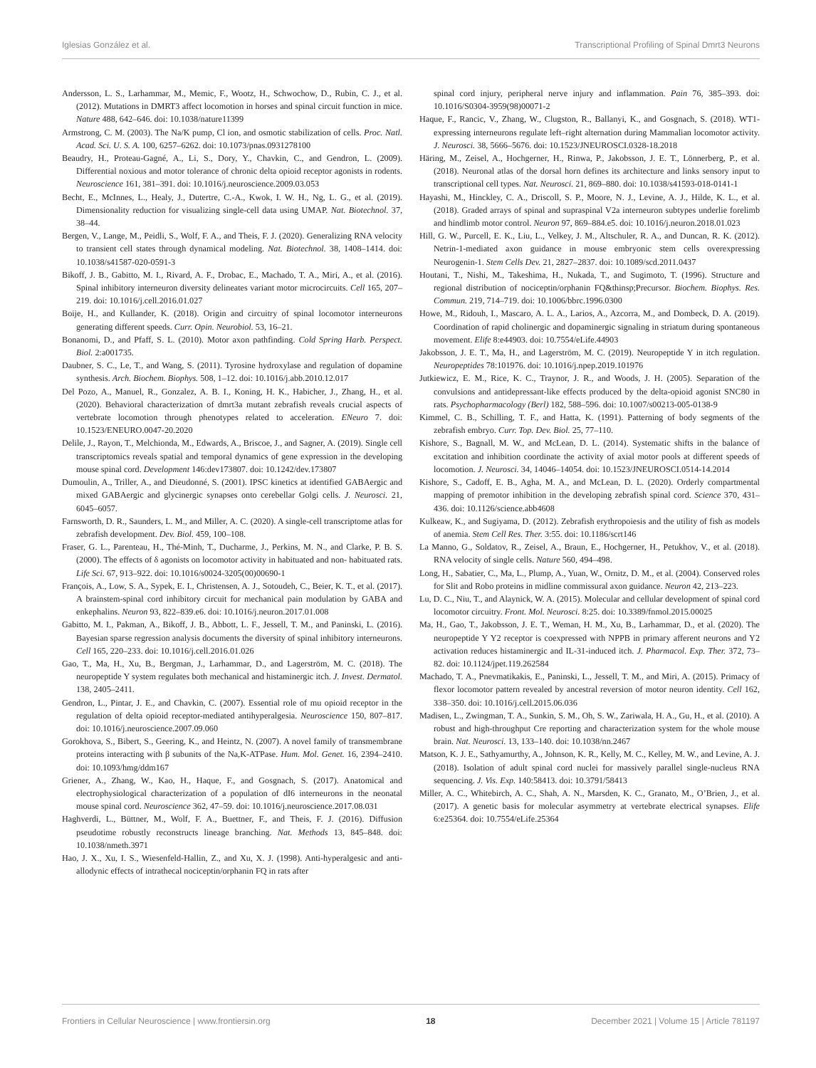Iglesias González et al. Transcriptional Profiling of Spinal Dmrt3 Neurons
Andersson, L. S., Larhammar, M., Memic, F., Wootz, H., Schwochow, D., Rubin, C. J., et al. (2012). Mutations in DMRT3 affect locomotion in horses and spinal circuit function in mice. Nature 488, 642–646. doi: 10.1038/nature11399
Armstrong, C. M. (2003). The Na/K pump, Cl ion, and osmotic stabilization of cells. Proc. Natl. Acad. Sci. U. S. A. 100, 6257–6262. doi: 10.1073/pnas.0931278100
Beaudry, H., Proteau-Gagné, A., Li, S., Dory, Y., Chavkin, C., and Gendron, L. (2009). Differential noxious and motor tolerance of chronic delta opioid receptor agonists in rodents. Neuroscience 161, 381–391. doi: 10.1016/j.neuroscience.2009.03.053
Becht, E., McInnes, L., Healy, J., Dutertre, C.-A., Kwok, I. W. H., Ng, L. G., et al. (2019). Dimensionality reduction for visualizing single-cell data using UMAP. Nat. Biotechnol. 37, 38–44.
Bergen, V., Lange, M., Peidli, S., Wolf, F. A., and Theis, F. J. (2020). Generalizing RNA velocity to transient cell states through dynamical modeling. Nat. Biotechnol. 38, 1408–1414. doi: 10.1038/s41587-020-0591-3
Bikoff, J. B., Gabitto, M. I., Rivard, A. F., Drobac, E., Machado, T. A., Miri, A., et al. (2016). Spinal inhibitory interneuron diversity delineates variant motor microcircuits. Cell 165, 207–219. doi: 10.1016/j.cell.2016.01.027
Boije, H., and Kullander, K. (2018). Origin and circuitry of spinal locomotor interneurons generating different speeds. Curr. Opin. Neurobiol. 53, 16–21.
Bonanomi, D., and Pfaff, S. L. (2010). Motor axon pathfinding. Cold Spring Harb. Perspect. Biol. 2:a001735.
Daubner, S. C., Le, T., and Wang, S. (2011). Tyrosine hydroxylase and regulation of dopamine synthesis. Arch. Biochem. Biophys. 508, 1–12. doi: 10.1016/j.abb.2010.12.017
Del Pozo, A., Manuel, R., Gonzalez, A. B. I., Koning, H. K., Habicher, J., Zhang, H., et al. (2020). Behavioral characterization of dmrt3a mutant zebrafish reveals crucial aspects of vertebrate locomotion through phenotypes related to acceleration. ENeuro 7. doi: 10.1523/ENEURO.0047-20.2020
Delile, J., Rayon, T., Melchionda, M., Edwards, A., Briscoe, J., and Sagner, A. (2019). Single cell transcriptomics reveals spatial and temporal dynamics of gene expression in the developing mouse spinal cord. Development 146:dev173807. doi: 10.1242/dev.173807
Dumoulin, A., Triller, A., and Dieudonné, S. (2001). IPSC kinetics at identified GABAergic and mixed GABAergic and glycinergic synapses onto cerebellar Golgi cells. J. Neurosci. 21, 6045–6057.
Farnsworth, D. R., Saunders, L. M., and Miller, A. C. (2020). A single-cell transcriptome atlas for zebrafish development. Dev. Biol. 459, 100–108.
Fraser, G. L., Parenteau, H., Thé-Minh, T., Ducharme, J., Perkins, M. N., and Clarke, P. B. S. (2000). The effects of δ agonists on locomotor activity in habituated and non- habituated rats. Life Sci. 67, 913–922. doi: 10.1016/s0024-3205(00)00690-1
François, A., Low, S. A., Sypek, E. I., Christensen, A. J., Sotoudeh, C., Beier, K. T., et al. (2017). A brainstem-spinal cord inhibitory circuit for mechanical pain modulation by GABA and enkephalins. Neuron 93, 822–839.e6. doi: 10.1016/j.neuron.2017.01.008
Gabitto, M. I., Pakman, A., Bikoff, J. B., Abbott, L. F., Jessell, T. M., and Paninski, L. (2016). Bayesian sparse regression analysis documents the diversity of spinal inhibitory interneurons. Cell 165, 220–233. doi: 10.1016/j.cell.2016.01.026
Gao, T., Ma, H., Xu, B., Bergman, J., Larhammar, D., and Lagerström, M. C. (2018). The neuropeptide Y system regulates both mechanical and histaminergic itch. J. Invest. Dermatol. 138, 2405–2411.
Gendron, L., Pintar, J. E., and Chavkin, C. (2007). Essential role of mu opioid receptor in the regulation of delta opioid receptor-mediated antihyperalgesia. Neuroscience 150, 807–817. doi: 10.1016/j.neuroscience.2007.09.060
Gorokhova, S., Bibert, S., Geering, K., and Heintz, N. (2007). A novel family of transmembrane proteins interacting with β subunits of the Na,K-ATPase. Hum. Mol. Genet. 16, 2394–2410. doi: 10.1093/hmg/ddm167
Griener, A., Zhang, W., Kao, H., Haque, F., and Gosgnach, S. (2017). Anatomical and electrophysiological characterization of a population of dI6 interneurons in the neonatal mouse spinal cord. Neuroscience 362, 47–59. doi: 10.1016/j.neuroscience.2017.08.031
Haghverdi, L., Büttner, M., Wolf, F. A., Buettner, F., and Theis, F. J. (2016). Diffusion pseudotime robustly reconstructs lineage branching. Nat. Methods 13, 845–848. doi: 10.1038/nmeth.3971
Hao, J. X., Xu, I. S., Wiesenfeld-Hallin, Z., and Xu, X. J. (1998). Anti-hyperalgesic and anti-allodynic effects of intrathecal nociceptin/orphanin FQ in rats after
spinal cord injury, peripheral nerve injury and inflammation. Pain 76, 385–393. doi: 10.1016/S0304-3959(98)00071-2
Haque, F., Rancic, V., Zhang, W., Clugston, R., Ballanyi, K., and Gosgnach, S. (2018). WT1-expressing interneurons regulate left–right alternation during Mammalian locomotor activity. J. Neurosci. 38, 5666–5676. doi: 10.1523/JNEUROSCI.0328-18.2018
Häring, M., Zeisel, A., Hochgerner, H., Rinwa, P., Jakobsson, J. E. T., Lönnerberg, P., et al. (2018). Neuronal atlas of the dorsal horn defines its architecture and links sensory input to transcriptional cell types. Nat. Neurosci. 21, 869–880. doi: 10.1038/s41593-018-0141-1
Hayashi, M., Hinckley, C. A., Driscoll, S. P., Moore, N. J., Levine, A. J., Hilde, K. L., et al. (2018). Graded arrays of spinal and supraspinal V2a interneuron subtypes underlie forelimb and hindlimb motor control. Neuron 97, 869–884.e5. doi: 10.1016/j.neuron.2018.01.023
Hill, G. W., Purcell, E. K., Liu, L., Velkey, J. M., Altschuler, R. A., and Duncan, R. K. (2012). Netrin-1-mediated axon guidance in mouse embryonic stem cells overexpressing Neurogenin-1. Stem Cells Dev. 21, 2827–2837. doi: 10.1089/scd.2011.0437
Houtani, T., Nishi, M., Takeshima, H., Nukada, T., and Sugimoto, T. (1996). Structure and regional distribution of nociceptin/orphanin FQ&thinsp;Precursor. Biochem. Biophys. Res. Commun. 219, 714–719. doi: 10.1006/bbrc.1996.0300
Howe, M., Ridouh, I., Mascaro, A. L. A., Larios, A., Azcorra, M., and Dombeck, D. A. (2019). Coordination of rapid cholinergic and dopaminergic signaling in striatum during spontaneous movement. Elife 8:e44903. doi: 10.7554/eLife.44903
Jakobsson, J. E. T., Ma, H., and Lagerström, M. C. (2019). Neuropeptide Y in itch regulation. Neuropeptides 78:101976. doi: 10.1016/j.npep.2019.101976
Jutkiewicz, E. M., Rice, K. C., Traynor, J. R., and Woods, J. H. (2005). Separation of the convulsions and antidepressant-like effects produced by the delta-opioid agonist SNC80 in rats. Psychopharmacology (Berl) 182, 588–596. doi: 10.1007/s00213-005-0138-9
Kimmel, C. B., Schilling, T. F., and Hatta, K. (1991). Patterning of body segments of the zebrafish embryo. Curr. Top. Dev. Biol. 25, 77–110.
Kishore, S., Bagnall, M. W., and McLean, D. L. (2014). Systematic shifts in the balance of excitation and inhibition coordinate the activity of axial motor pools at different speeds of locomotion. J. Neurosci. 34, 14046–14054. doi: 10.1523/JNEUROSCI.0514-14.2014
Kishore, S., Cadoff, E. B., Agha, M. A., and McLean, D. L. (2020). Orderly compartmental mapping of premotor inhibition in the developing zebrafish spinal cord. Science 370, 431–436. doi: 10.1126/science.abb4608
Kulkeaw, K., and Sugiyama, D. (2012). Zebrafish erythropoiesis and the utility of fish as models of anemia. Stem Cell Res. Ther. 3:55. doi: 10.1186/scrt146
La Manno, G., Soldatov, R., Zeisel, A., Braun, E., Hochgerner, H., Petukhov, V., et al. (2018). RNA velocity of single cells. Nature 560, 494–498.
Long, H., Sabatier, C., Ma, L., Plump, A., Yuan, W., Ornitz, D. M., et al. (2004). Conserved roles for Slit and Robo proteins in midline commissural axon guidance. Neuron 42, 213–223.
Lu, D. C., Niu, T., and Alaynick, W. A. (2015). Molecular and cellular development of spinal cord locomotor circuitry. Front. Mol. Neurosci. 8:25. doi: 10.3389/fnmol.2015.00025
Ma, H., Gao, T., Jakobsson, J. E. T., Weman, H. M., Xu, B., Larhammar, D., et al. (2020). The neuropeptide Y Y2 receptor is coexpressed with NPPB in primary afferent neurons and Y2 activation reduces histaminergic and IL-31-induced itch. J. Pharmacol. Exp. Ther. 372, 73–82. doi: 10.1124/jpet.119.262584
Machado, T. A., Pnevmatikakis, E., Paninski, L., Jessell, T. M., and Miri, A. (2015). Primacy of flexor locomotor pattern revealed by ancestral reversion of motor neuron identity. Cell 162, 338–350. doi: 10.1016/j.cell.2015.06.036
Madisen, L., Zwingman, T. A., Sunkin, S. M., Oh, S. W., Zariwala, H. A., Gu, H., et al. (2010). A robust and high-throughput Cre reporting and characterization system for the whole mouse brain. Nat. Neurosci. 13, 133–140. doi: 10.1038/nn.2467
Matson, K. J. E., Sathyamurthy, A., Johnson, K. R., Kelly, M. C., Kelley, M. W., and Levine, A. J. (2018). Isolation of adult spinal cord nuclei for massively parallel single-nucleus RNA sequencing. J. Vis. Exp. 140:58413. doi: 10.3791/58413
Miller, A. C., Whitebirch, A. C., Shah, A. N., Marsden, K. C., Granato, M., O’Brien, J., et al. (2017). A genetic basis for molecular asymmetry at vertebrate electrical synapses. Elife 6:e25364. doi: 10.7554/eLife.25364
Frontiers in Cellular Neuroscience | www.frontiersin.org 18 December 2021 | Volume 15 | Article 781197